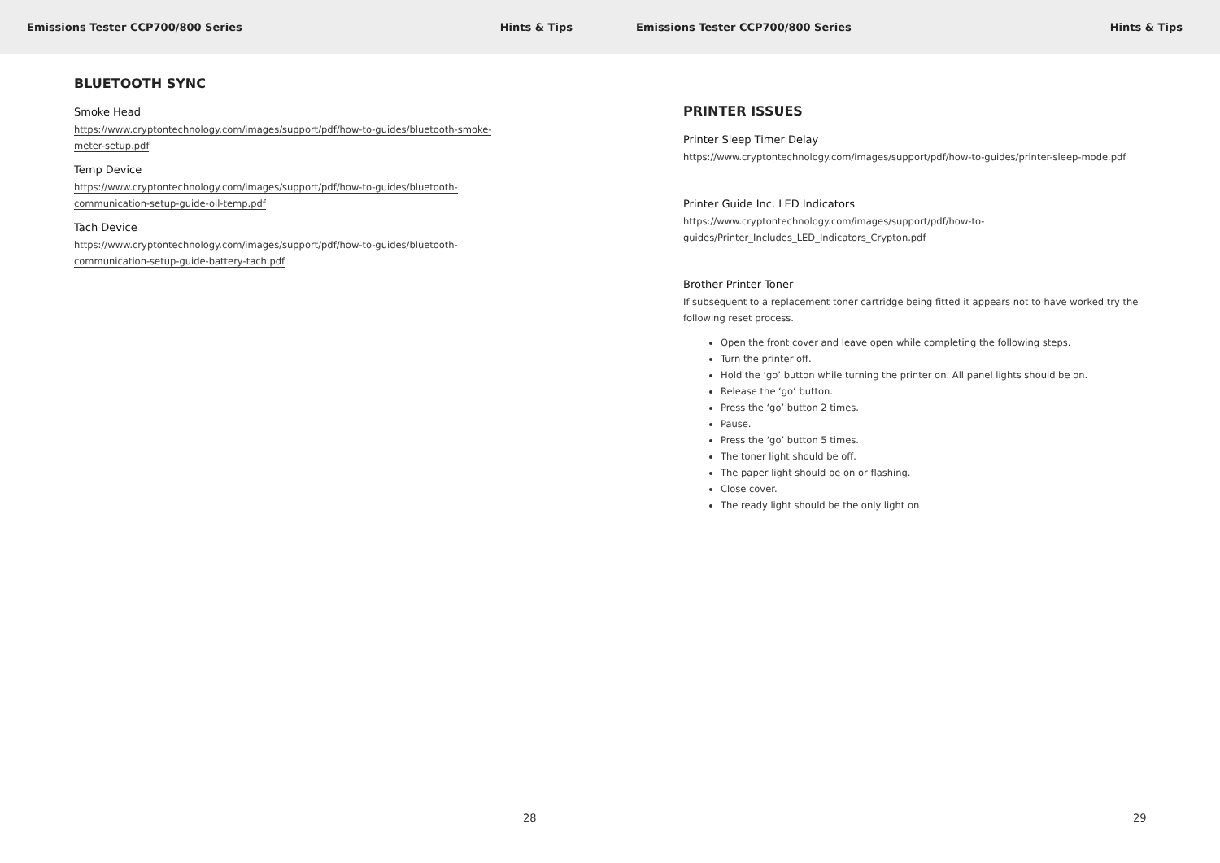Emissions Tester CCP700/800 Series Hints & Tips
BLUETOOTH SYNC
Smoke Head
https://www.cryptontechnology.com/images/support/pdf/how-to-guides/bluetooth-smoke-meter-setup.pdf
Temp Device
https://www.cryptontechnology.com/images/support/pdf/how-to-guides/bluetooth-communication-setup-guide-oil-temp.pdf
Tach Device
https://www.cryptontechnology.com/images/support/pdf/how-to-guides/bluetooth-communication-setup-guide-battery-tach.pdf
28
Emissions Tester CCP700/800 Series Hints & Tips
PRINTER ISSUES
Printer Sleep Timer Delay
https://www.cryptontechnology.com/images/support/pdf/how-to-guides/printer-sleep-mode.pdf
Printer Guide Inc. LED Indicators
https://www.cryptontechnology.com/images/support/pdf/how-to-
guides/Printer_Includes_LED_Indicators_Crypton.pdf
Brother Printer Toner
If subsequent to a replacement toner cartridge being fitted it appears not to have worked try the following reset process.
Open the front cover and leave open while completing the following steps.
Turn the printer off.
Hold the ‘go’ button while turning the printer on. All panel lights should be on.
Release the ‘go’ button.
Press the ‘go’ button 2 times.
Pause.
Press the ‘go’ button 5 times.
The toner light should be off.
The paper light should be on or flashing.
Close cover.
The ready light should be the only light on
29